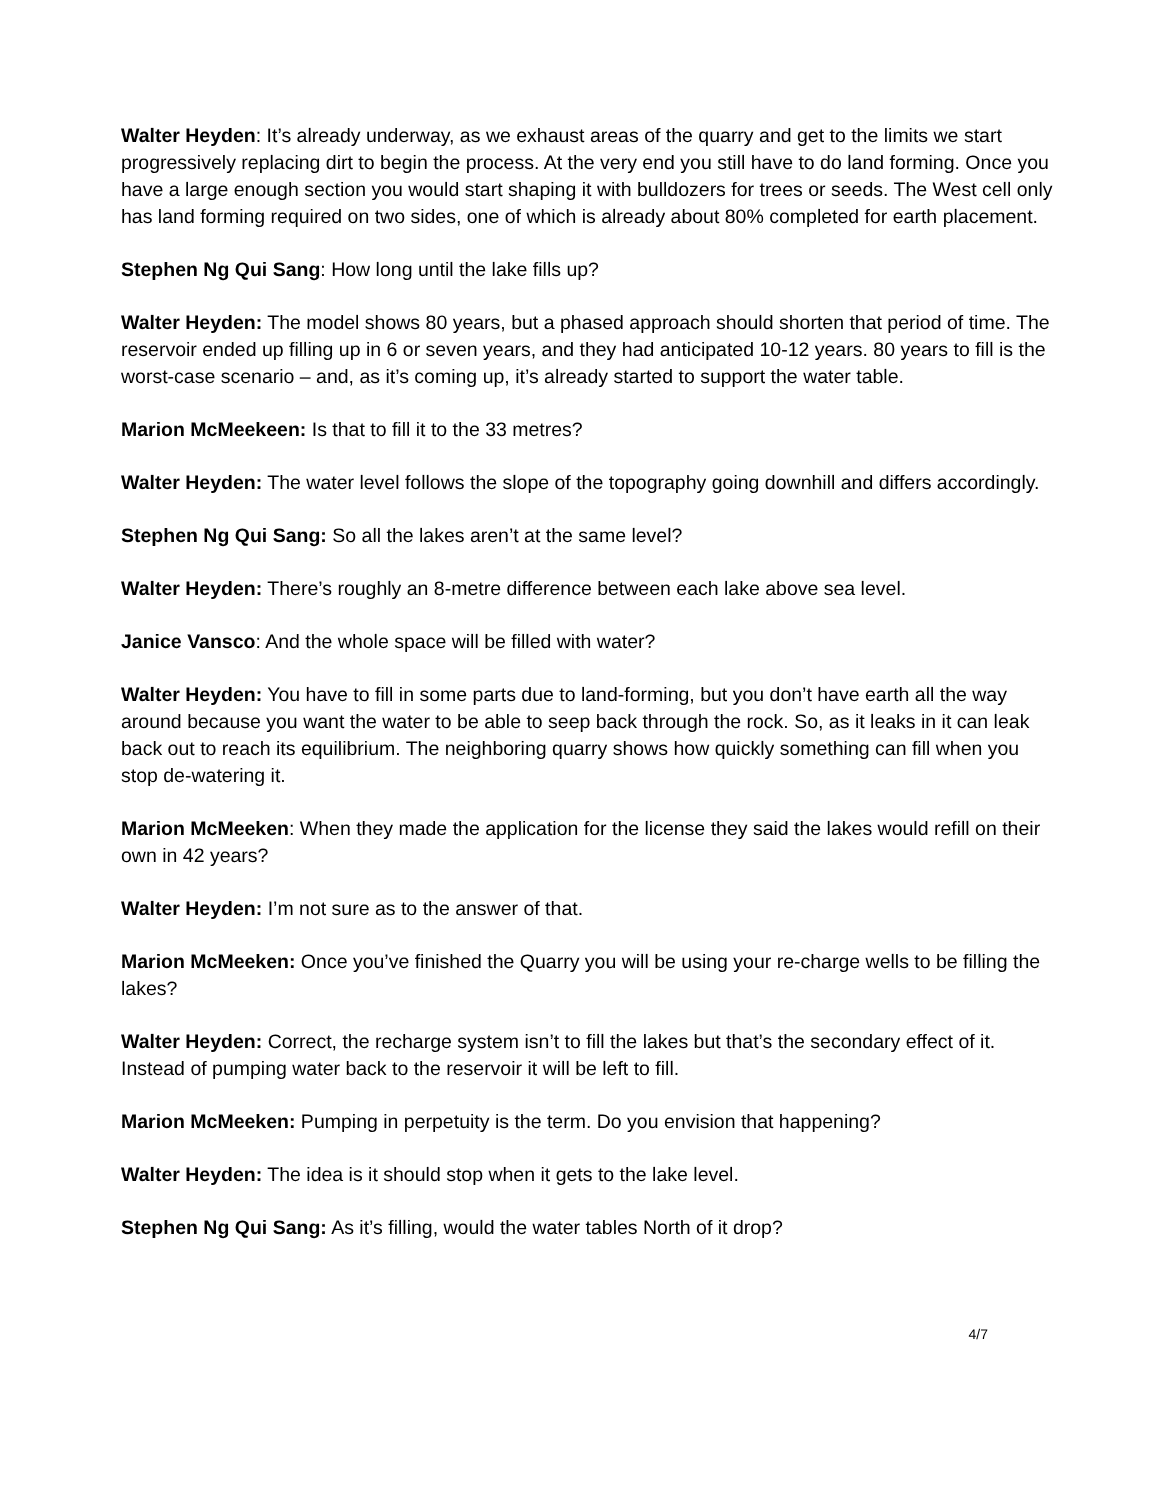Walter Heyden: It’s already underway, as we exhaust areas of the quarry and get to the limits we start progressively replacing dirt to begin the process. At the very end you still have to do land forming. Once you have a large enough section you would start shaping it with bulldozers for trees or seeds. The West cell only has land forming required on two sides, one of which is already about 80% completed for earth placement.
Stephen Ng Qui Sang: How long until the lake fills up?
Walter Heyden: The model shows 80 years, but a phased approach should shorten that period of time. The reservoir ended up filling up in 6 or seven years, and they had anticipated 10-12 years. 80 years to fill is the worst-case scenario – and, as it’s coming up, it’s already started to support the water table.
Marion McMeekeen: Is that to fill it to the 33 metres?
Walter Heyden: The water level follows the slope of the topography going downhill and differs accordingly.
Stephen Ng Qui Sang: So all the lakes aren’t at the same level?
Walter Heyden: There’s roughly an 8-metre difference between each lake above sea level.
Janice Vansco: And the whole space will be filled with water?
Walter Heyden: You have to fill in some parts due to land-forming, but you don’t have earth all the way around because you want the water to be able to seep back through the rock. So, as it leaks in it can leak back out to reach its equilibrium. The neighboring quarry shows how quickly something can fill when you stop de-watering it.
Marion McMeeken: When they made the application for the license they said the lakes would refill on their own in 42 years?
Walter Heyden: I’m not sure as to the answer of that.
Marion McMeeken: Once you’ve finished the Quarry you will be using your re-charge wells to be filling the lakes?
Walter Heyden: Correct, the recharge system isn’t to fill the lakes but that’s the secondary effect of it. Instead of pumping water back to the reservoir it will be left to fill.
Marion McMeeken: Pumping in perpetuity is the term. Do you envision that happening?
Walter Heyden: The idea is it should stop when it gets to the lake level.
Stephen Ng Qui Sang: As it’s filling, would the water tables North of it drop?
4/7